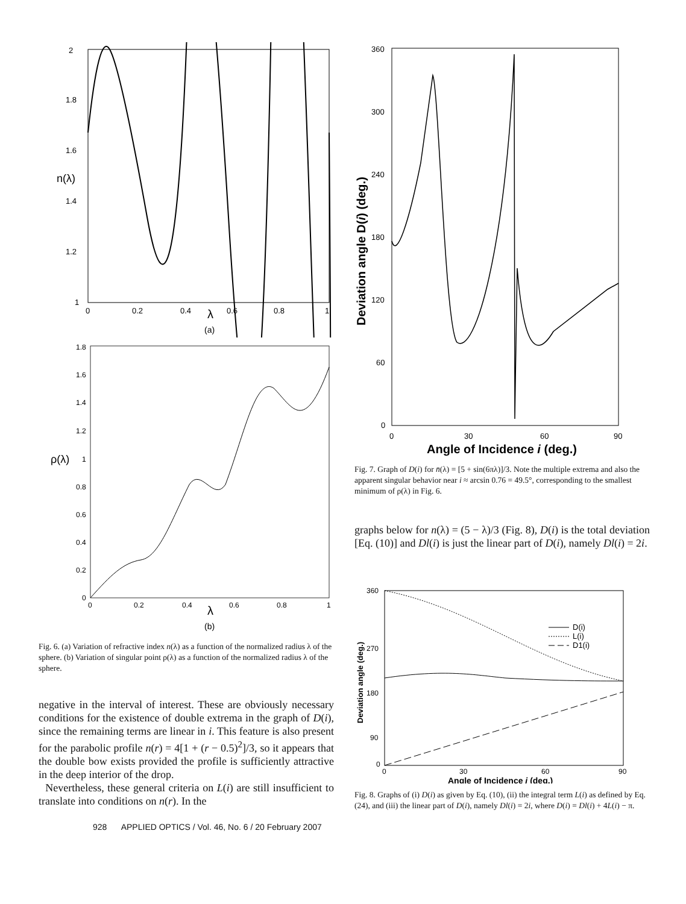2
1.8
1.6
n(λ)
1.4
1.2
1
0
0.2
0.4
λ
0.6
0.8
1
(a)
1.8
1.6
1.4
1.2
ρ(λ)
1
0.8
0.6
0.4
0.2
0
0
0.2
0.4
λ
0.6
0.8
1
(b)
Fig. 6. (a) Variation of refractive index n(λ) as a function of the normalized radius λ of the sphere. (b) Variation of singular point ρ(λ) as a function of the normalized radius λ of the sphere.
negative in the interval of interest. These are obviously necessary conditions for the existence of double extrema in the graph of D(i), since the remaining terms are linear in i. This feature is also present for the parabolic profile n(r) = 4[1 + (r − 0.5)<sup>2</sup>]/3, so it appears that the double bow exists provided the profile is sufficiently attractive in the deep interior of the drop.
Nevertheless, these general criteria on L(i) are still insufficient to translate into conditions on n(r). In the
928 APPLIED OPTICS / Vol. 46, No. 6 / 20 February 2007
360
300
240
180
120
60
0
0
30
60
90
Angle of Incidence i (deg.)
Deviation angle D(i) (deg.)
Fig. 7. Graph of D(i) for n̄(λ) = [5 + sin(6πλ)]/3. Note the multiple extrema and also the apparent singular behavior near i ≈ arcsin 0.76 = 49.5°, corresponding to the smallest minimum of ρ(λ) in Fig. 6.
graphs below for n(λ) = (5 − λ)/3 (Fig. 8), D(i) is the total deviation [Eq. (10)] and Dl(i) is just the linear part of D(i), namely Dl(i) = 2i.
360
270
180
90
0
0
30
60
90
Angle of Incidence i (deg.)
Deviation angle (deg.)
D(i)
L(i)
D1(i)
Fig. 8. Graphs of (i) D(i) as given by Eq. (10), (ii) the integral term L(i) as defined by Eq. (24), and (iii) the linear part of D(i), namely Dl(i) = 2i, where D(i) = Dl(i) + 4L(i) − π.